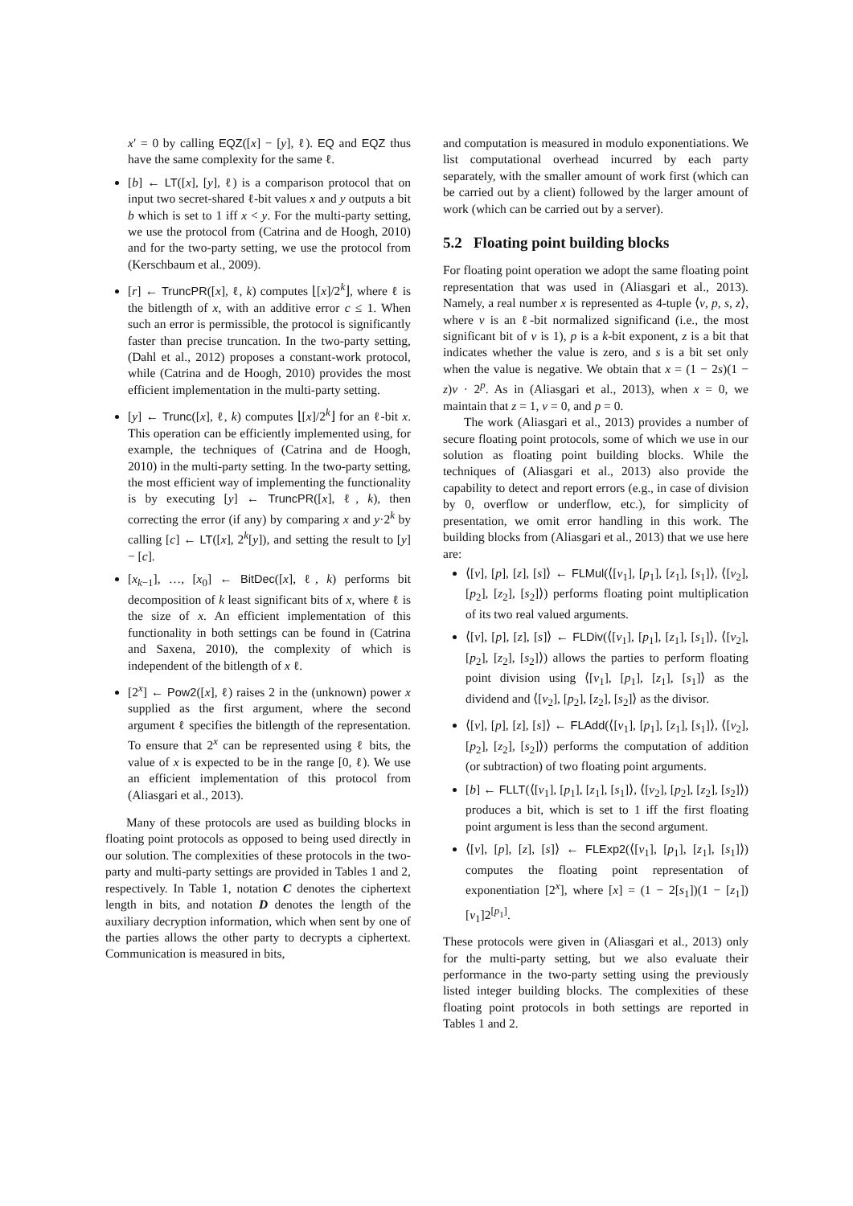x′ = 0 by calling EQZ([x] − [y], ℓ). EQ and EQZ thus have the same complexity for the same ℓ.
[b] ← LT([x], [y], ℓ) is a comparison protocol that on input two secret-shared ℓ-bit values x and y outputs a bit b which is set to 1 iff x < y. For the multi-party setting, we use the protocol from (Catrina and de Hoogh, 2010) and for the two-party setting, we use the protocol from (Kerschbaum et al., 2009).
[r] ← TruncPR([x], ℓ, k) computes ⌊[x]/2<sup>k</sup>⌋, where ℓ is the bitlength of x, with an additive error c ≤ 1. When such an error is permissible, the protocol is significantly faster than precise truncation. In the two-party setting, (Dahl et al., 2012) proposes a constant-work protocol, while (Catrina and de Hoogh, 2010) provides the most efficient implementation in the multi-party setting.
[y] ← Trunc([x], ℓ, k) computes ⌊[x]/2<sup>k</sup>⌋ for an ℓ-bit x. This operation can be efficiently implemented using, for example, the techniques of (Catrina and de Hoogh, 2010) in the multi-party setting. In the two-party setting, the most efficient way of implementing the functionality is by executing [y] ← TruncPR([x], ℓ, k), then correcting the error (if any) by comparing x and y·2<sup>k</sup> by calling [c] ← LT([x], 2<sup>k</sup>[y]), and setting the result to [y] − [c].
[x<sub>k−1</sub>], …, [x<sub>0</sub>] ← BitDec([x], ℓ, k) performs bit decomposition of k least significant bits of x, where ℓ is the size of x. An efficient implementation of this functionality in both settings can be found in (Catrina and Saxena, 2010), the complexity of which is independent of the bitlength of x ℓ.
[2<sup>x</sup>] ← Pow2([x], ℓ) raises 2 in the (unknown) power x supplied as the first argument, where the second argument ℓ specifies the bitlength of the representation. To ensure that 2<sup>x</sup> can be represented using ℓ bits, the value of x is expected to be in the range [0, ℓ). We use an efficient implementation of this protocol from (Aliasgari et al., 2013).
Many of these protocols are used as building blocks in floating point protocols as opposed to being used directly in our solution. The complexities of these protocols in the two-party and multi-party settings are provided in Tables 1 and 2, respectively. In Table 1, notation C denotes the ciphertext length in bits, and notation D denotes the length of the auxiliary decryption information, which when sent by one of the parties allows the other party to decrypts a ciphertext. Communication is measured in bits,
and computation is measured in modulo exponentiations. We list computational overhead incurred by each party separately, with the smaller amount of work first (which can be carried out by a client) followed by the larger amount of work (which can be carried out by a server).
5.2 Floating point building blocks
For floating point operation we adopt the same floating point representation that was used in (Aliasgari et al., 2013). Namely, a real number x is represented as 4-tuple ⟨v, p, s, z⟩, where v is an ℓ-bit normalized significand (i.e., the most significant bit of v is 1), p is a k-bit exponent, z is a bit that indicates whether the value is zero, and s is a bit set only when the value is negative. We obtain that x = (1 − 2s)(1 − z)v · 2<sup>p</sup>. As in (Aliasgari et al., 2013), when x = 0, we maintain that z = 1, v = 0, and p = 0.
The work (Aliasgari et al., 2013) provides a number of secure floating point protocols, some of which we use in our solution as floating point building blocks. While the techniques of (Aliasgari et al., 2013) also provide the capability to detect and report errors (e.g., in case of division by 0, overflow or underflow, etc.), for simplicity of presentation, we omit error handling in this work. The building blocks from (Aliasgari et al., 2013) that we use here are:
⟨[v], [p], [z], [s]⟩ ← FLMul(⟨[v<sub>1</sub>], [p<sub>1</sub>], [z<sub>1</sub>], [s<sub>1</sub>]⟩, ⟨[v<sub>2</sub>], [p<sub>2</sub>], [z<sub>2</sub>], [s<sub>2</sub>]⟩) performs floating point multiplication of its two real valued arguments.
⟨[v], [p], [z], [s]⟩ ← FLDiv(⟨[v<sub>1</sub>], [p<sub>1</sub>], [z<sub>1</sub>], [s<sub>1</sub>]⟩, ⟨[v<sub>2</sub>], [p<sub>2</sub>], [z<sub>2</sub>], [s<sub>2</sub>]⟩) allows the parties to perform floating point division using ⟨[v<sub>1</sub>], [p<sub>1</sub>], [z<sub>1</sub>], [s<sub>1</sub>]⟩ as the dividend and ⟨[v<sub>2</sub>], [p<sub>2</sub>], [z<sub>2</sub>], [s<sub>2</sub>]⟩ as the divisor.
⟨[v], [p], [z], [s]⟩ ← FLAdd(⟨[v<sub>1</sub>], [p<sub>1</sub>], [z<sub>1</sub>], [s<sub>1</sub>]⟩, ⟨[v<sub>2</sub>], [p<sub>2</sub>], [z<sub>2</sub>], [s<sub>2</sub>]⟩) performs the computation of addition (or subtraction) of two floating point arguments.
[b] ← FLLT(⟨[v<sub>1</sub>], [p<sub>1</sub>], [z<sub>1</sub>], [s<sub>1</sub>]⟩, ⟨[v<sub>2</sub>], [p<sub>2</sub>], [z<sub>2</sub>], [s<sub>2</sub>]⟩) produces a bit, which is set to 1 iff the first floating point argument is less than the second argument.
⟨[v], [p], [z], [s]⟩ ← FLExp2(⟨[v<sub>1</sub>], [p<sub>1</sub>], [z<sub>1</sub>], [s<sub>1</sub>]⟩) computes the floating point representation of exponentiation [2<sup>x</sup>], where [x] = (1 − 2[s<sub>1</sub>])(1 − [z<sub>1</sub>])[v<sub>1</sub>]2<sup>[p<sub>1</sub>]</sup>.
These protocols were given in (Aliasgari et al., 2013) only for the multi-party setting, but we also evaluate their performance in the two-party setting using the previously listed integer building blocks. The complexities of these floating point protocols in both settings are reported in Tables 1 and 2.